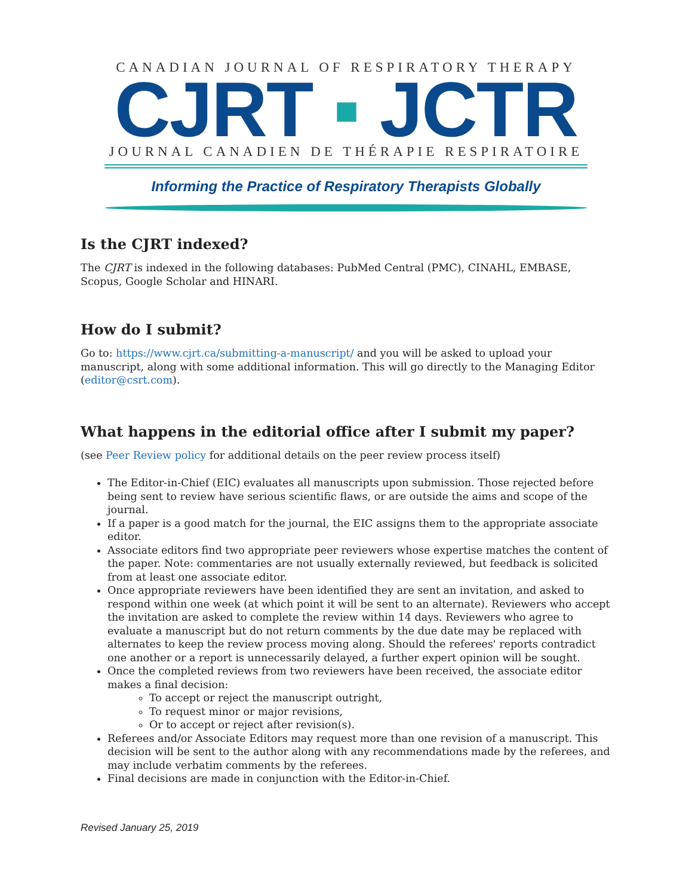CANADIAN JOURNAL OF RESPIRATORY THERAPY
CJRT ▪ JCTR
JOURNAL CANADIEN DE THÉRAPIE RESPIRATOIRE
Informing the Practice of Respiratory Therapists Globally
Is the CJRT indexed?
The CJRT is indexed in the following databases: PubMed Central (PMC), CINAHL, EMBASE, Scopus, Google Scholar and HINARI.
How do I submit?
Go to: https://www.cjrt.ca/submitting-a-manuscript/ and you will be asked to upload your manuscript, along with some additional information. This will go directly to the Managing Editor (editor@csrt.com).
What happens in the editorial office after I submit my paper?
(see Peer Review policy for additional details on the peer review process itself)
The Editor-in-Chief (EIC) evaluates all manuscripts upon submission. Those rejected before being sent to review have serious scientific flaws, or are outside the aims and scope of the journal.
If a paper is a good match for the journal, the EIC assigns them to the appropriate associate editor.
Associate editors find two appropriate peer reviewers whose expertise matches the content of the paper. Note: commentaries are not usually externally reviewed, but feedback is solicited from at least one associate editor.
Once appropriate reviewers have been identified they are sent an invitation, and asked to respond within one week (at which point it will be sent to an alternate). Reviewers who accept the invitation are asked to complete the review within 14 days. Reviewers who agree to evaluate a manuscript but do not return comments by the due date may be replaced with alternates to keep the review process moving along. Should the referees' reports contradict one another or a report is unnecessarily delayed, a further expert opinion will be sought.
Once the completed reviews from two reviewers have been received, the associate editor makes a final decision:
To accept or reject the manuscript outright,
To request minor or major revisions,
Or to accept or reject after revision(s).
Referees and/or Associate Editors may request more than one revision of a manuscript. This decision will be sent to the author along with any recommendations made by the referees, and may include verbatim comments by the referees.
Final decisions are made in conjunction with the Editor-in-Chief.
Revised January 25, 2019